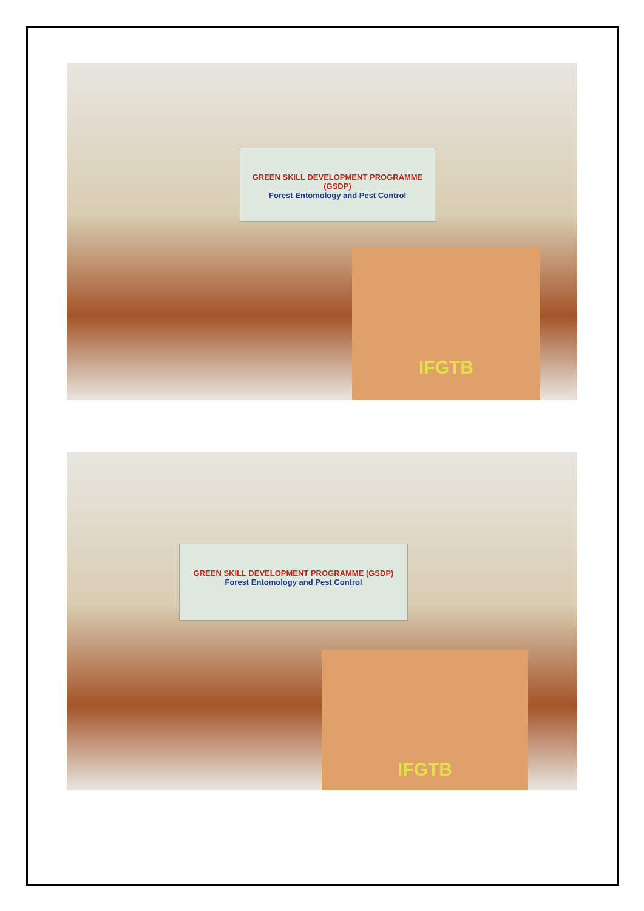GREEN SKILL DEVELOPMENT PROGRAMME (GSDP)
Forest Entomology and Pest Control
IFGTB
GREEN SKILL DEVELOPMENT PROGRAMME (GSDP)
Forest Entomology and Pest Control
IFGTB